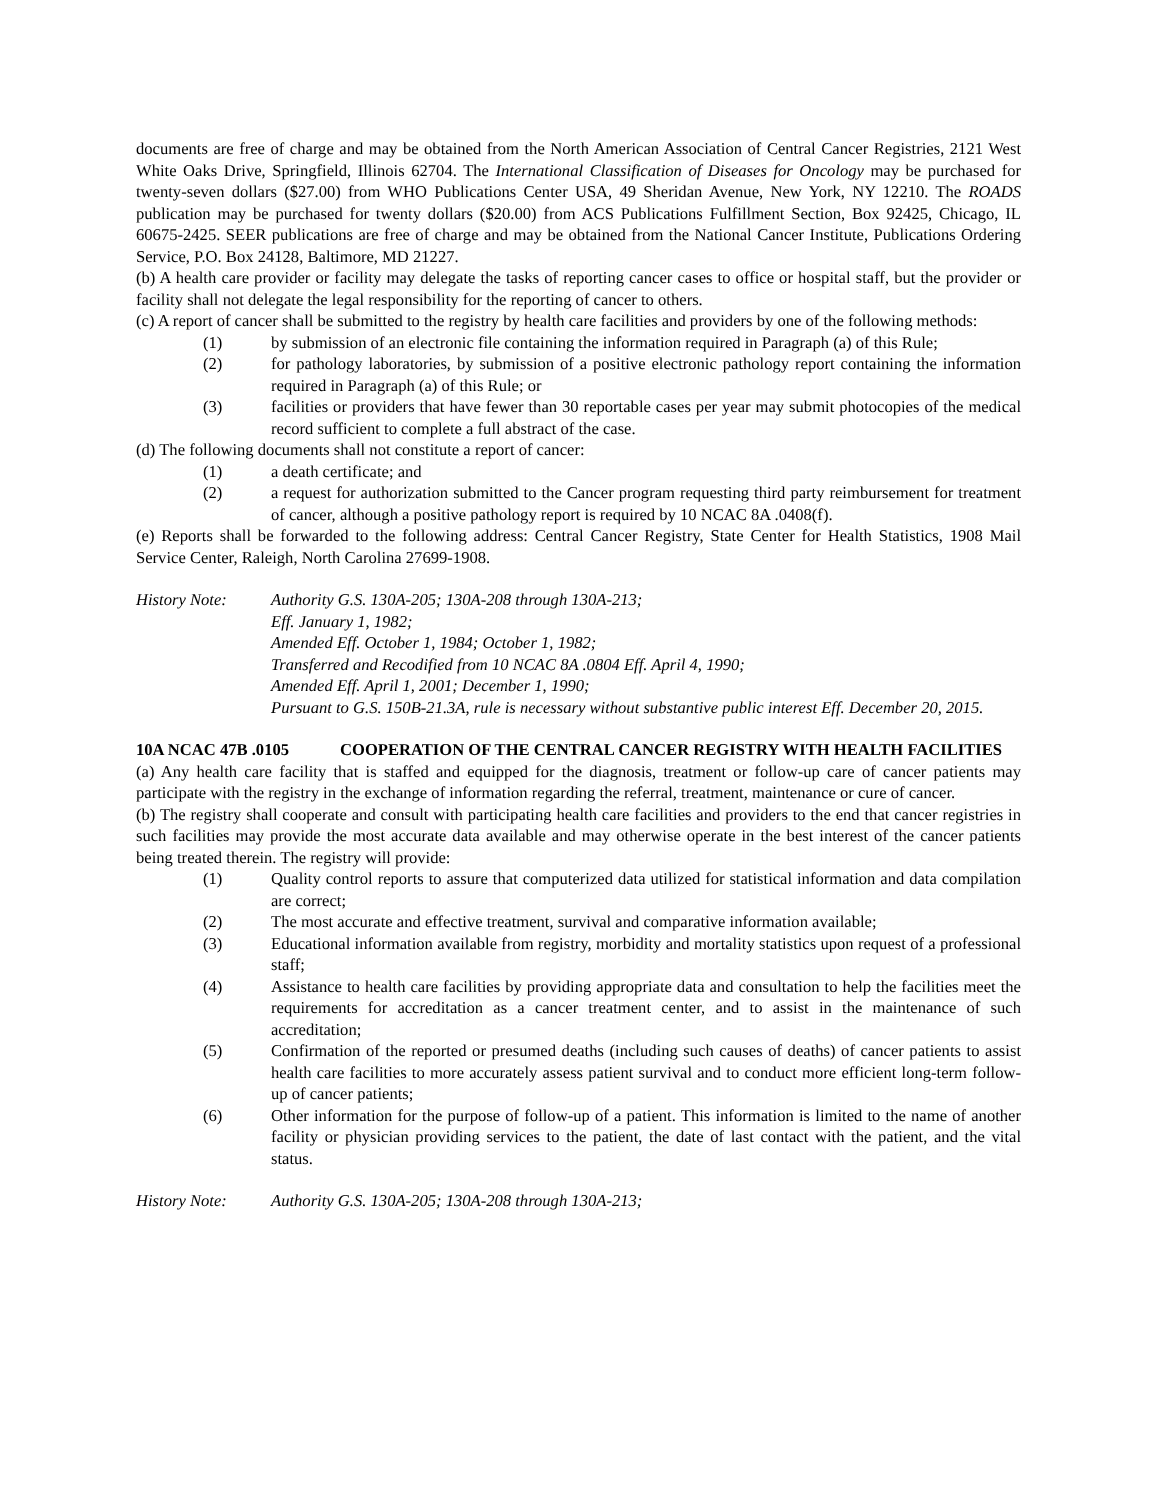documents are free of charge and may be obtained from the North American Association of Central Cancer Registries, 2121 West White Oaks Drive, Springfield, Illinois 62704. The International Classification of Diseases for Oncology may be purchased for twenty-seven dollars ($27.00) from WHO Publications Center USA, 49 Sheridan Avenue, New York, NY 12210. The ROADS publication may be purchased for twenty dollars ($20.00) from ACS Publications Fulfillment Section, Box 92425, Chicago, IL 60675-2425. SEER publications are free of charge and may be obtained from the National Cancer Institute, Publications Ordering Service, P.O. Box 24128, Baltimore, MD 21227.
(b) A health care provider or facility may delegate the tasks of reporting cancer cases to office or hospital staff, but the provider or facility shall not delegate the legal responsibility for the reporting of cancer to others.
(c) A report of cancer shall be submitted to the registry by health care facilities and providers by one of the following methods:
(1) by submission of an electronic file containing the information required in Paragraph (a) of this Rule;
(2) for pathology laboratories, by submission of a positive electronic pathology report containing the information required in Paragraph (a) of this Rule; or
(3) facilities or providers that have fewer than 30 reportable cases per year may submit photocopies of the medical record sufficient to complete a full abstract of the case.
(d) The following documents shall not constitute a report of cancer:
(1) a death certificate; and
(2) a request for authorization submitted to the Cancer program requesting third party reimbursement for treatment of cancer, although a positive pathology report is required by 10 NCAC 8A .0408(f).
(e) Reports shall be forwarded to the following address: Central Cancer Registry, State Center for Health Statistics, 1908 Mail Service Center, Raleigh, North Carolina 27699-1908.
History Note: Authority G.S. 130A-205; 130A-208 through 130A-213;
Eff. January 1, 1982;
Amended Eff. October 1, 1984; October 1, 1982;
Transferred and Recodified from 10 NCAC 8A .0804 Eff. April 4, 1990;
Amended Eff. April 1, 2001; December 1, 1990;
Pursuant to G.S. 150B-21.3A, rule is necessary without substantive public interest Eff. December 20, 2015.
10A NCAC 47B .0105 COOPERATION OF THE CENTRAL CANCER REGISTRY WITH HEALTH FACILITIES
(a) Any health care facility that is staffed and equipped for the diagnosis, treatment or follow-up care of cancer patients may participate with the registry in the exchange of information regarding the referral, treatment, maintenance or cure of cancer.
(b) The registry shall cooperate and consult with participating health care facilities and providers to the end that cancer registries in such facilities may provide the most accurate data available and may otherwise operate in the best interest of the cancer patients being treated therein. The registry will provide:
(1) Quality control reports to assure that computerized data utilized for statistical information and data compilation are correct;
(2) The most accurate and effective treatment, survival and comparative information available;
(3) Educational information available from registry, morbidity and mortality statistics upon request of a professional staff;
(4) Assistance to health care facilities by providing appropriate data and consultation to help the facilities meet the requirements for accreditation as a cancer treatment center, and to assist in the maintenance of such accreditation;
(5) Confirmation of the reported or presumed deaths (including such causes of deaths) of cancer patients to assist health care facilities to more accurately assess patient survival and to conduct more efficient long-term follow-up of cancer patients;
(6) Other information for the purpose of follow-up of a patient. This information is limited to the name of another facility or physician providing services to the patient, the date of last contact with the patient, and the vital status.
History Note: Authority G.S. 130A-205; 130A-208 through 130A-213;